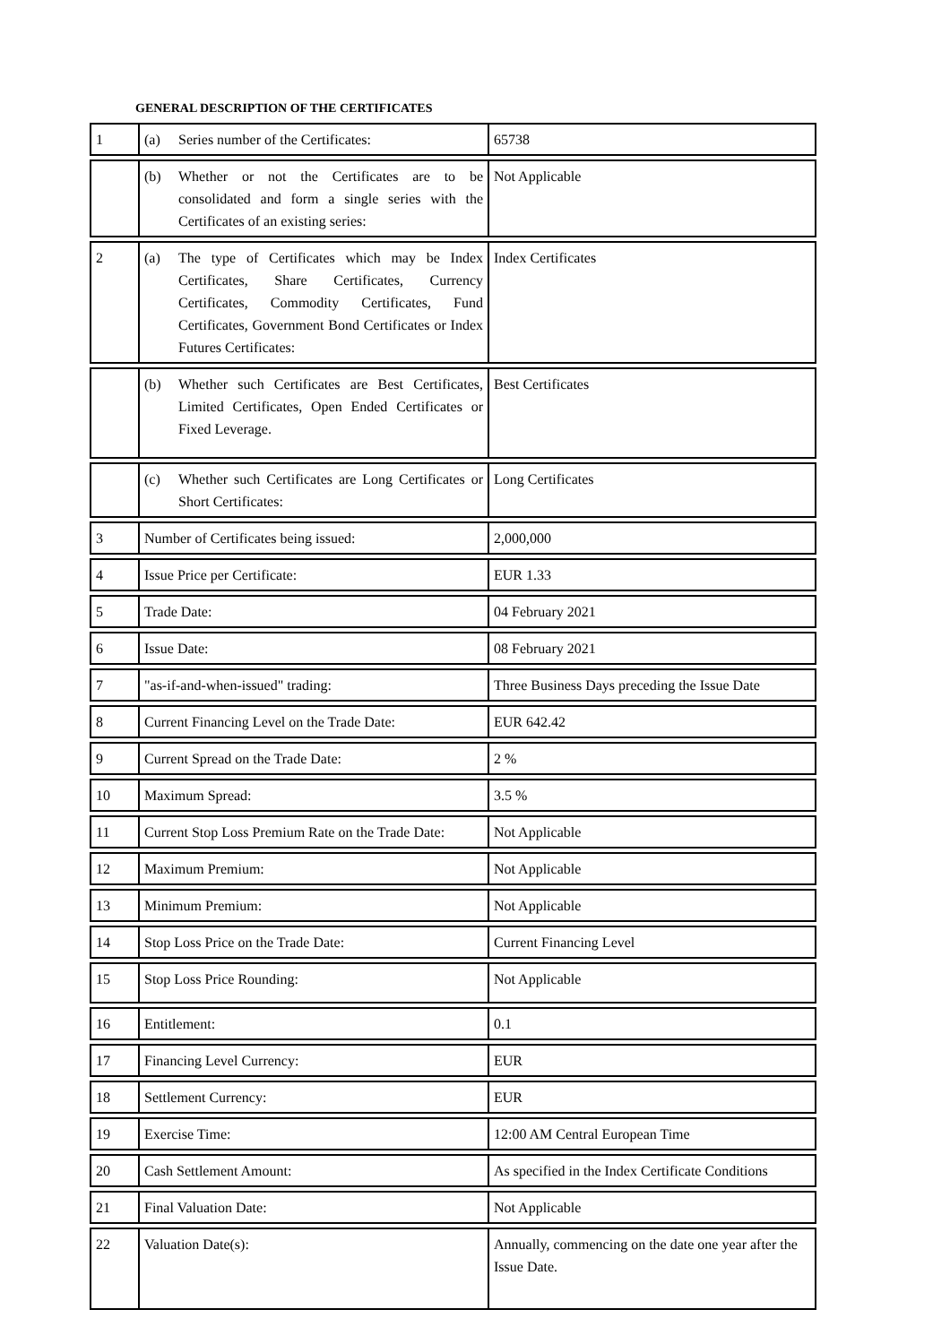GENERAL DESCRIPTION OF THE CERTIFICATES
| 1 | (a) Series number of the Certificates: | 65738 |
| | (b) Whether or not the Certificates are to be consolidated and form a single series with the Certificates of an existing series: | Not Applicable |
| 2 | (a) The type of Certificates which may be Index Certificates, Share Certificates, Currency Certificates, Commodity Certificates, Fund Certificates, Government Bond Certificates or Index Futures Certificates: | Index Certificates |
| | (b) Whether such Certificates are Best Certificates, Limited Certificates, Open Ended Certificates or Fixed Leverage. | Best Certificates |
| | (c) Whether such Certificates are Long Certificates or Short Certificates: | Long Certificates |
| 3 | Number of Certificates being issued: | 2,000,000 |
| 4 | Issue Price per Certificate: | EUR 1.33 |
| 5 | Trade Date: | 04 February 2021 |
| 6 | Issue Date: | 08 February 2021 |
| 7 | "as-if-and-when-issued" trading: | Three Business Days preceding the Issue Date |
| 8 | Current Financing Level on the Trade Date: | EUR 642.42 |
| 9 | Current Spread on the Trade Date: | 2 % |
| 10 | Maximum Spread: | 3.5 % |
| 11 | Current Stop Loss Premium Rate on the Trade Date: | Not Applicable |
| 12 | Maximum Premium: | Not Applicable |
| 13 | Minimum Premium: | Not Applicable |
| 14 | Stop Loss Price on the Trade Date: | Current Financing Level |
| 15 | Stop Loss Price Rounding: | Not Applicable |
| 16 | Entitlement: | 0.1 |
| 17 | Financing Level Currency: | EUR |
| 18 | Settlement Currency: | EUR |
| 19 | Exercise Time: | 12:00 AM Central European Time |
| 20 | Cash Settlement Amount: | As specified in the Index Certificate Conditions |
| 21 | Final Valuation Date: | Not Applicable |
| 22 | Valuation Date(s): | Annually, commencing on the date one year after the Issue Date. |